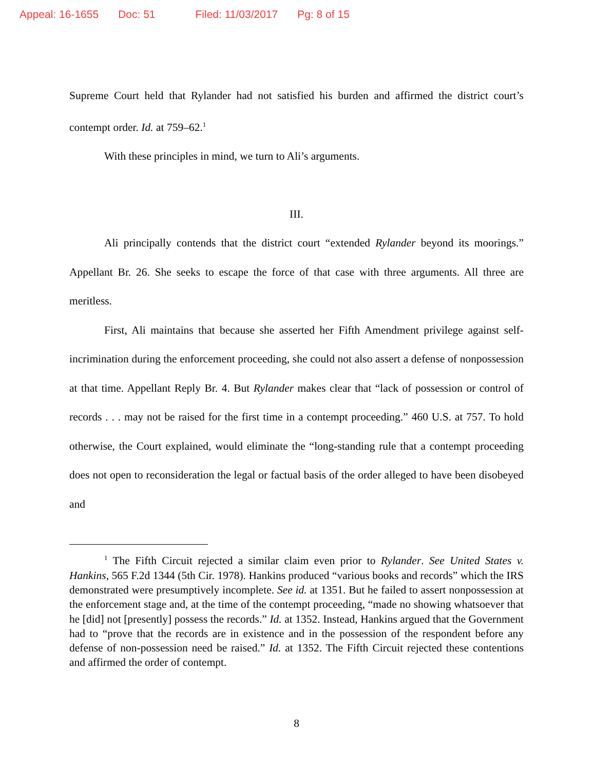Appeal: 16-1655 Doc: 51 Filed: 11/03/2017 Pg: 8 of 15
Supreme Court held that Rylander had not satisfied his burden and affirmed the district court’s contempt order. Id. at 759–62.<sup>1</sup>
With these principles in mind, we turn to Ali’s arguments.
III.
Ali principally contends that the district court “extended Rylander beyond its moorings.” Appellant Br. 26. She seeks to escape the force of that case with three arguments. All three are meritless.
First, Ali maintains that because she asserted her Fifth Amendment privilege against self-incrimination during the enforcement proceeding, she could not also assert a defense of nonpossession at that time. Appellant Reply Br. 4. But Rylander makes clear that “lack of possession or control of records . . . may not be raised for the first time in a contempt proceeding.” 460 U.S. at 757. To hold otherwise, the Court explained, would eliminate the “long-standing rule that a contempt proceeding does not open to reconsideration the legal or factual basis of the order alleged to have been disobeyed and
<sup>1</sup> The Fifth Circuit rejected a similar claim even prior to Rylander. See United States v. Hankins, 565 F.2d 1344 (5th Cir. 1978). Hankins produced “various books and records” which the IRS demonstrated were presumptively incomplete. See id. at 1351. But he failed to assert nonpossession at the enforcement stage and, at the time of the contempt proceeding, “made no showing whatsoever that he [did] not [presently] possess the records.” Id. at 1352. Instead, Hankins argued that the Government had to “prove that the records are in existence and in the possession of the respondent before any defense of non-possession need be raised.” Id. at 1352. The Fifth Circuit rejected these contentions and affirmed the order of contempt.
8